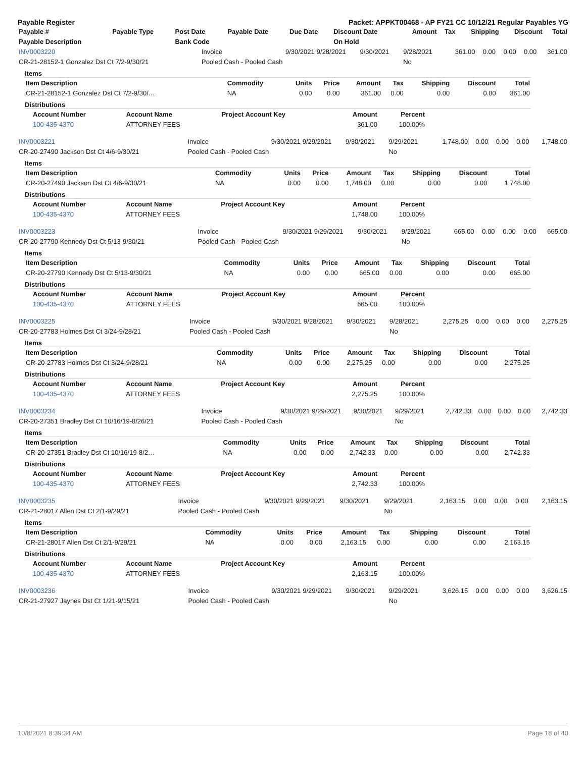Payable Register Packet: APPKT00468 - AP FY21 CC 10/12/21 Regular Payables YG
| Payable # | Payable Type | Post Date | Payable Date | Due Date | Discount Date | Amount | Tax | Shipping | Discount | Total |
| --- | --- | --- | --- | --- | --- | --- | --- | --- | --- | --- |
| Payable Description | | Bank Code | | | On Hold | | | | | |
| INV0003220 | Invoice | 9/30/2021 | 9/28/2021 | 9/30/2021 | 9/28/2021 | 361.00 | 0.00 | 0.00 | 0.00 | 361.00 |
| CR-21-28152-1 Gonzalez Dst Ct 7/2-9/30/21 | Pooled Cash - Pooled Cash | | | | No | | | | | |
Items
| Item Description | Commodity | Units | Price | Amount | Tax | Shipping | Discount | Total |
| --- | --- | --- | --- | --- | --- | --- | --- | --- |
| CR-21-28152-1 Gonzalez Dst Ct 7/2-9/30/… | NA | 0.00 | 0.00 | 361.00 | 0.00 | 0.00 | 0.00 | 361.00 |
Distributions
| Account Number | Account Name | Project Account Key | Amount | Percent |
| --- | --- | --- | --- | --- |
| 100-435-4370 | ATTORNEY FEES | | 361.00 | 100.00% |
| INV0003221 | Invoice | 9/30/2021 | 9/29/2021 | 9/30/2021 | 9/29/2021 | 1,748.00 | 0.00 | 0.00 | 0.00 | 1,748.00 |
| CR-20-27490 Jackson Dst Ct 4/6-9/30/21 | Pooled Cash - Pooled Cash | | | | No | | | | | |
Items
| Item Description | Commodity | Units | Price | Amount | Tax | Shipping | Discount | Total |
| --- | --- | --- | --- | --- | --- | --- | --- | --- |
| CR-20-27490 Jackson Dst Ct 4/6-9/30/21 | NA | 0.00 | 0.00 | 1,748.00 | 0.00 | 0.00 | 0.00 | 1,748.00 |
Distributions
| Account Number | Account Name | Project Account Key | Amount | Percent |
| --- | --- | --- | --- | --- |
| 100-435-4370 | ATTORNEY FEES | | 1,748.00 | 100.00% |
| INV0003223 | Invoice | 9/30/2021 | 9/29/2021 | 9/30/2021 | 9/29/2021 | 665.00 | 0.00 | 0.00 | 0.00 | 665.00 |
| CR-20-27790 Kennedy Dst Ct 5/13-9/30/21 | Pooled Cash - Pooled Cash | | | | No | | | | | |
Items
| Item Description | Commodity | Units | Price | Amount | Tax | Shipping | Discount | Total |
| --- | --- | --- | --- | --- | --- | --- | --- | --- |
| CR-20-27790 Kennedy Dst Ct 5/13-9/30/21 | NA | 0.00 | 0.00 | 665.00 | 0.00 | 0.00 | 0.00 | 665.00 |
Distributions
| Account Number | Account Name | Project Account Key | Amount | Percent |
| --- | --- | --- | --- | --- |
| 100-435-4370 | ATTORNEY FEES | | 665.00 | 100.00% |
| INV0003225 | Invoice | 9/30/2021 | 9/28/2021 | 9/30/2021 | 9/28/2021 | 2,275.25 | 0.00 | 0.00 | 0.00 | 2,275.25 |
| CR-20-27783 Holmes Dst Ct 3/24-9/28/21 | Pooled Cash - Pooled Cash | | | | No | | | | | |
Items
| Item Description | Commodity | Units | Price | Amount | Tax | Shipping | Discount | Total |
| --- | --- | --- | --- | --- | --- | --- | --- | --- |
| CR-20-27783 Holmes Dst Ct 3/24-9/28/21 | NA | 0.00 | 0.00 | 2,275.25 | 0.00 | 0.00 | 0.00 | 2,275.25 |
Distributions
| Account Number | Account Name | Project Account Key | Amount | Percent |
| --- | --- | --- | --- | --- |
| 100-435-4370 | ATTORNEY FEES | | 2,275.25 | 100.00% |
| INV0003234 | Invoice | 9/30/2021 | 9/29/2021 | 9/30/2021 | 9/29/2021 | 2,742.33 | 0.00 | 0.00 | 0.00 | 2,742.33 |
| CR-20-27351 Bradley Dst Ct 10/16/19-8/26/21 | Pooled Cash - Pooled Cash | | | | No | | | | | |
Items
| Item Description | Commodity | Units | Price | Amount | Tax | Shipping | Discount | Total |
| --- | --- | --- | --- | --- | --- | --- | --- | --- |
| CR-20-27351 Bradley Dst Ct 10/16/19-8/2… | NA | 0.00 | 0.00 | 2,742.33 | 0.00 | 0.00 | 0.00 | 2,742.33 |
Distributions
| Account Number | Account Name | Project Account Key | Amount | Percent |
| --- | --- | --- | --- | --- |
| 100-435-4370 | ATTORNEY FEES | | 2,742.33 | 100.00% |
| INV0003235 | Invoice | 9/30/2021 | 9/29/2021 | 9/30/2021 | 9/29/2021 | 2,163.15 | 0.00 | 0.00 | 0.00 | 2,163.15 |
| CR-21-28017 Allen Dst Ct 2/1-9/29/21 | Pooled Cash - Pooled Cash | | | | No | | | | | |
Items
| Item Description | Commodity | Units | Price | Amount | Tax | Shipping | Discount | Total |
| --- | --- | --- | --- | --- | --- | --- | --- | --- |
| CR-21-28017 Allen Dst Ct 2/1-9/29/21 | NA | 0.00 | 0.00 | 2,163.15 | 0.00 | 0.00 | 0.00 | 2,163.15 |
Distributions
| Account Number | Account Name | Project Account Key | Amount | Percent |
| --- | --- | --- | --- | --- |
| 100-435-4370 | ATTORNEY FEES | | 2,163.15 | 100.00% |
| INV0003236 | Invoice | 9/30/2021 | 9/29/2021 | 9/30/2021 | 9/29/2021 | 3,626.15 | 0.00 | 0.00 | 0.00 | 3,626.15 |
| CR-21-27927 Jaynes Dst Ct 1/21-9/15/21 | Pooled Cash - Pooled Cash | | | | No | | | | | |
10/8/2021 8:39:34 AM Page 18 of 40